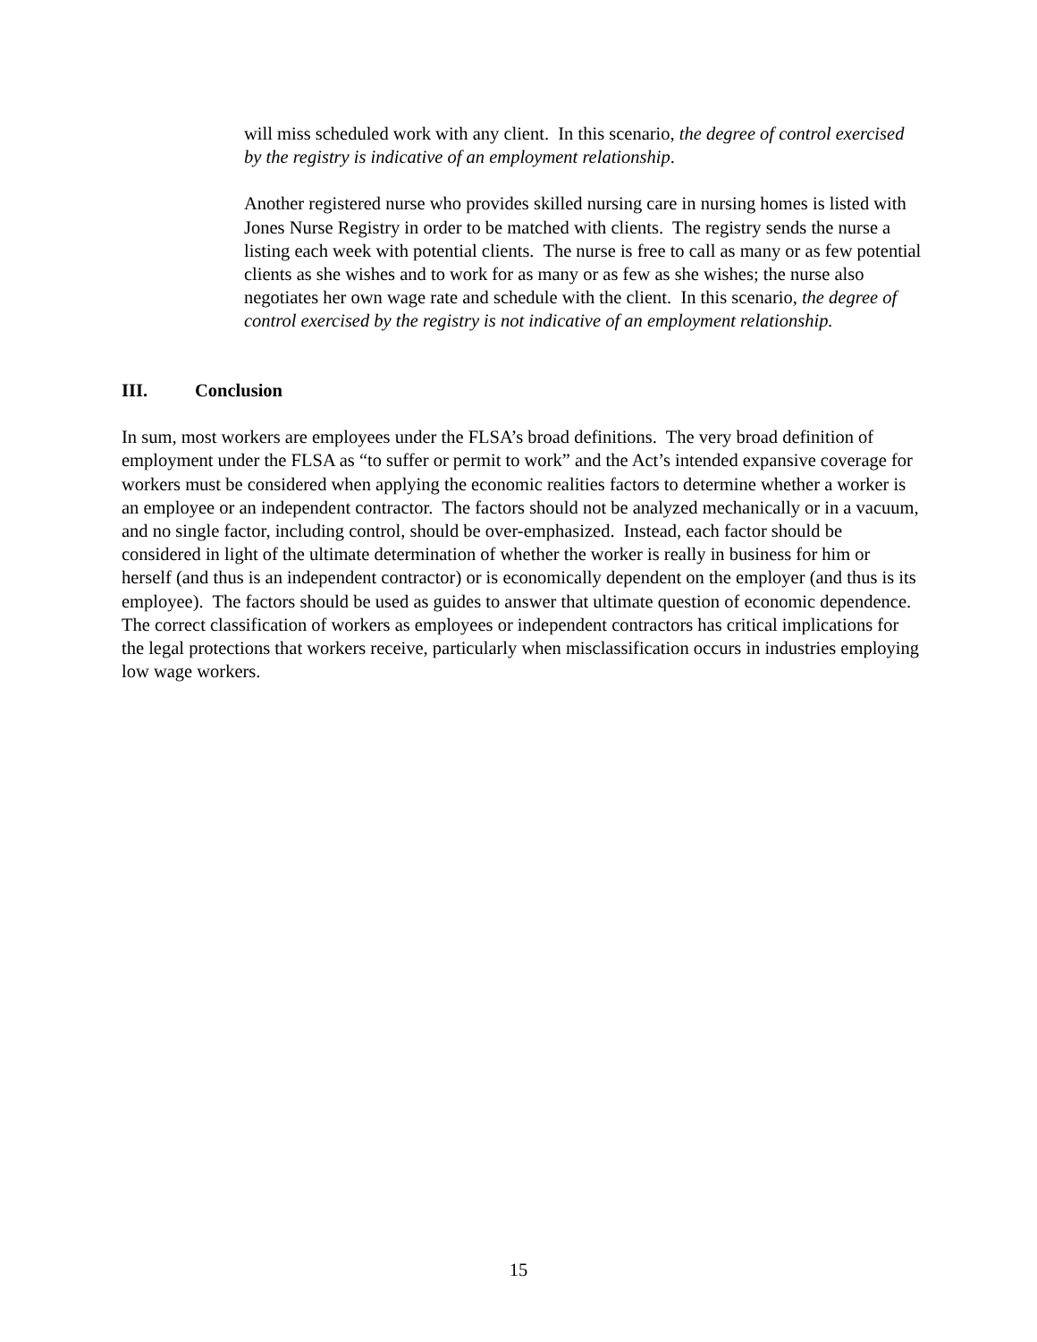will miss scheduled work with any client. In this scenario, the degree of control exercised by the registry is indicative of an employment relationship.
Another registered nurse who provides skilled nursing care in nursing homes is listed with Jones Nurse Registry in order to be matched with clients. The registry sends the nurse a listing each week with potential clients. The nurse is free to call as many or as few potential clients as she wishes and to work for as many or as few as she wishes; the nurse also negotiates her own wage rate and schedule with the client. In this scenario, the degree of control exercised by the registry is not indicative of an employment relationship.
III. Conclusion
In sum, most workers are employees under the FLSA’s broad definitions. The very broad definition of employment under the FLSA as “to suffer or permit to work” and the Act’s intended expansive coverage for workers must be considered when applying the economic realities factors to determine whether a worker is an employee or an independent contractor. The factors should not be analyzed mechanically or in a vacuum, and no single factor, including control, should be over-emphasized. Instead, each factor should be considered in light of the ultimate determination of whether the worker is really in business for him or herself (and thus is an independent contractor) or is economically dependent on the employer (and thus is its employee). The factors should be used as guides to answer that ultimate question of economic dependence. The correct classification of workers as employees or independent contractors has critical implications for the legal protections that workers receive, particularly when misclassification occurs in industries employing low wage workers.
15